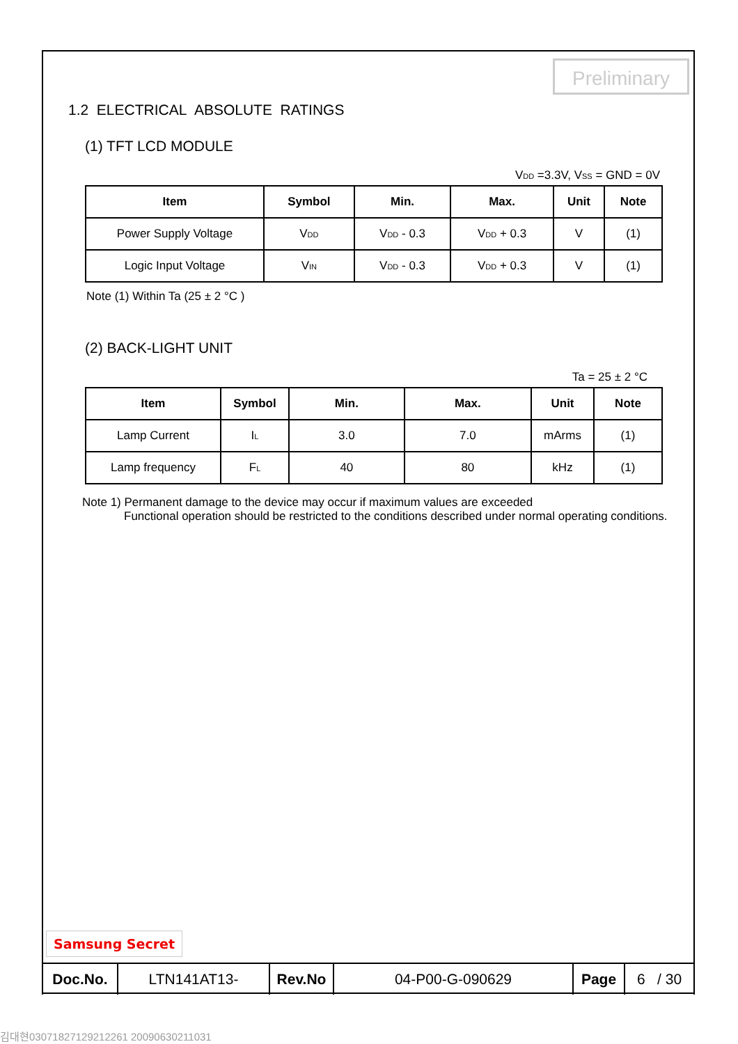Preliminary
1.2 ELECTRICAL ABSOLUTE RATINGS
(1) TFT LCD MODULE
V<sub>DD</sub> =3.3V, V<sub>SS</sub> = GND = 0V
| Item | Symbol | Min. | Max. | Unit | Note |
| --- | --- | --- | --- | --- | --- |
| Power Supply Voltage | V<sub>DD</sub> | V<sub>DD</sub> - 0.3 | V<sub>DD</sub> + 0.3 | V | (1) |
| Logic Input Voltage | V<sub>IN</sub> | V<sub>DD</sub> - 0.3 | V<sub>DD</sub> + 0.3 | V | (1) |
Note (1) Within Ta (25 ± 2 °C )
(2) BACK-LIGHT UNIT
Ta = 25 ± 2 °C
| Item | Symbol | Min. | Max. | Unit | Note |
| --- | --- | --- | --- | --- | --- |
| Lamp Current | I<sub>L</sub> | 3.0 | 7.0 | mArms | (1) |
| Lamp frequency | F<sub>L</sub> | 40 | 80 | kHz | (1) |
Note 1) Permanent damage to the device may occur if maximum values are exceeded
Functional operation should be restricted to the conditions described under normal operating conditions.
Samsung Secret
| Doc.No. | LTN141AT13- | Rev.No | 04-P00-G-090629 | Page | 6 / 30 |
김대현03071827129212261 20090630211031